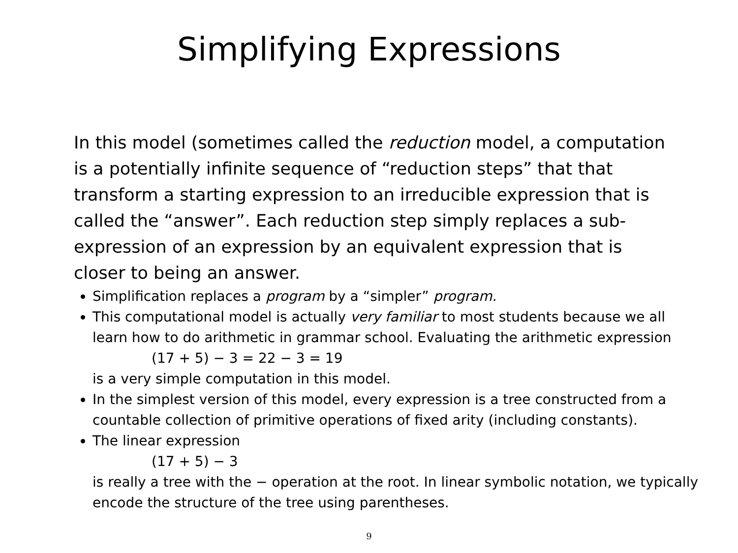Simplifying Expressions
In this model (sometimes called the reduction model, a computation is a potentially infinite sequence of “reduction steps” that that transform a starting expression to an irreducible expression that is called the “answer”. Each reduction step simply replaces a sub-expression of an expression by an equivalent expression that is closer to being an answer.
Simplification replaces a program by a “simpler” program.
This computational model is actually very familiar to most students because we all learn how to do arithmetic in grammar school. Evaluating the arithmetic expression
(17 + 5) − 3 = 22 − 3 = 19
is a very simple computation in this model.
In the simplest version of this model, every expression is a tree constructed from a countable collection of primitive operations of fixed arity (including constants).
The linear expression
(17 + 5) − 3
is really a tree with the − operation at the root. In linear symbolic notation, we typically encode the structure of the tree using parentheses.
9